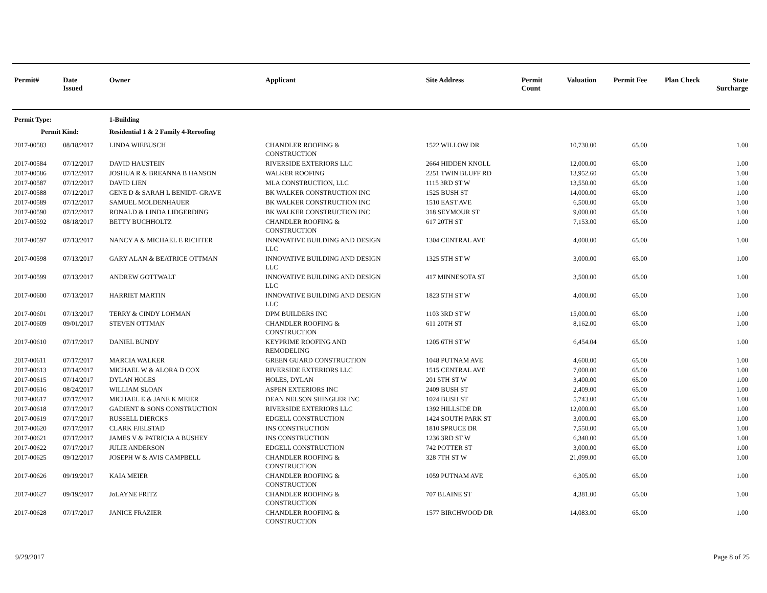| Permit# | Date Issued | Owner | Applicant | Site Address | Permit Count | Valuation | Permit Fee | Plan Check | State Surcharge |
| --- | --- | --- | --- | --- | --- | --- | --- | --- | --- |
| Permit Type: | | 1-Building | | | | | | | |
| Permit Kind: | | Residential 1 & 2 Family 4-Reroofing | | | | | | | |
| 2017-00583 | 08/18/2017 | LINDA WIEBUSCH | CHANDLER ROOFING & CONSTRUCTION | 1522 WILLOW DR | | 10,730.00 | 65.00 | | 1.00 |
| 2017-00584 | 07/12/2017 | DAVID HAUSTEIN | RIVERSIDE EXTERIORS LLC | 2664 HIDDEN KNOLL | | 12,000.00 | 65.00 | | 1.00 |
| 2017-00586 | 07/12/2017 | JOSHUA R & BREANNA B HANSON | WALKER ROOFING | 2251 TWIN BLUFF RD | | 13,952.60 | 65.00 | | 1.00 |
| 2017-00587 | 07/12/2017 | DAVID LIEN | MLA CONSTRUCTION, LLC | 1115 3RD ST W | | 13,550.00 | 65.00 | | 1.00 |
| 2017-00588 | 07/12/2017 | GENE D & SARAH L BENIDT- GRAVE | BK WALKER CONSTRUCTION INC | 1525 BUSH ST | | 14,000.00 | 65.00 | | 1.00 |
| 2017-00589 | 07/12/2017 | SAMUEL MOLDENHAUER | BK WALKER CONSTRUCTION INC | 1510 EAST AVE | | 6,500.00 | 65.00 | | 1.00 |
| 2017-00590 | 07/12/2017 | RONALD & LINDA LIDGERDING | BK WALKER CONSTRUCTION INC | 318 SEYMOUR ST | | 9,000.00 | 65.00 | | 1.00 |
| 2017-00592 | 08/18/2017 | BETTY BUCHHOLTZ | CHANDLER ROOFING & CONSTRUCTION | 617 20TH ST | | 7,153.00 | 65.00 | | 1.00 |
| 2017-00597 | 07/13/2017 | NANCY A & MICHAEL E RICHTER | INNOVATIVE BUILDING AND DESIGN LLC | 1304 CENTRAL AVE | | 4,000.00 | 65.00 | | 1.00 |
| 2017-00598 | 07/13/2017 | GARY ALAN & BEATRICE OTTMAN | INNOVATIVE BUILDING AND DESIGN LLC | 1325 5TH ST W | | 3,000.00 | 65.00 | | 1.00 |
| 2017-00599 | 07/13/2017 | ANDREW GOTTWALT | INNOVATIVE BUILDING AND DESIGN LLC | 417 MINNESOTA ST | | 3,500.00 | 65.00 | | 1.00 |
| 2017-00600 | 07/13/2017 | HARRIET MARTIN | INNOVATIVE BUILDING AND DESIGN LLC | 1823 5TH ST W | | 4,000.00 | 65.00 | | 1.00 |
| 2017-00601 | 07/13/2017 | TERRY & CINDY LOHMAN | DPM BUILDERS INC | 1103 3RD ST W | | 15,000.00 | 65.00 | | 1.00 |
| 2017-00609 | 09/01/2017 | STEVEN OTTMAN | CHANDLER ROOFING & CONSTRUCTION | 611 20TH ST | | 8,162.00 | 65.00 | | 1.00 |
| 2017-00610 | 07/17/2017 | DANIEL BUNDY | KEYPRIME ROOFING AND REMODELING | 1205 6TH ST W | | 6,454.04 | 65.00 | | 1.00 |
| 2017-00611 | 07/17/2017 | MARCIA WALKER | GREEN GUARD CONSTRUCTION | 1048 PUTNAM AVE | | 4,600.00 | 65.00 | | 1.00 |
| 2017-00613 | 07/14/2017 | MICHAEL W & ALORA D COX | RIVERSIDE EXTERIORS LLC | 1515 CENTRAL AVE | | 7,000.00 | 65.00 | | 1.00 |
| 2017-00615 | 07/14/2017 | DYLAN HOLES | HOLES, DYLAN | 201 5TH ST W | | 3,400.00 | 65.00 | | 1.00 |
| 2017-00616 | 08/24/2017 | WILLIAM SLOAN | ASPEN EXTERIORS INC | 2409 BUSH ST | | 2,409.00 | 65.00 | | 1.00 |
| 2017-00617 | 07/17/2017 | MICHAEL E & JANE K MEIER | DEAN NELSON SHINGLER INC | 1024 BUSH ST | | 5,743.00 | 65.00 | | 1.00 |
| 2017-00618 | 07/17/2017 | GADIENT & SONS CONSTRUCTION | RIVERSIDE EXTERIORS LLC | 1392 HILLSIDE DR | | 12,000.00 | 65.00 | | 1.00 |
| 2017-00619 | 07/17/2017 | RUSSELL DIERCKS | EDGELL CONSTRUCTION | 1424 SOUTH PARK ST | | 3,000.00 | 65.00 | | 1.00 |
| 2017-00620 | 07/17/2017 | CLARK FJELSTAD | INS CONSTRUCTION | 1810 SPRUCE DR | | 7,550.00 | 65.00 | | 1.00 |
| 2017-00621 | 07/17/2017 | JAMES V & PATRICIA A BUSHEY | INS CONSTRUCTION | 1236 3RD ST W | | 6,340.00 | 65.00 | | 1.00 |
| 2017-00622 | 07/17/2017 | JULIE ANDERSON | EDGELL CONSTRUCTION | 742 POTTER ST | | 3,000.00 | 65.00 | | 1.00 |
| 2017-00625 | 09/12/2017 | JOSEPH W & AVIS CAMPBELL | CHANDLER ROOFING & CONSTRUCTION | 328 7TH ST W | | 21,099.00 | 65.00 | | 1.00 |
| 2017-00626 | 09/19/2017 | KAIA MEIER | CHANDLER ROOFING & CONSTRUCTION | 1059 PUTNAM AVE | | 6,305.00 | 65.00 | | 1.00 |
| 2017-00627 | 09/19/2017 | JoLAYNE FRITZ | CHANDLER ROOFING & CONSTRUCTION | 707 BLAINE ST | | 4,381.00 | 65.00 | | 1.00 |
| 2017-00628 | 07/17/2017 | JANICE FRAZIER | CHANDLER ROOFING & CONSTRUCTION | 1577 BIRCHWOOD DR | | 14,083.00 | 65.00 | | 1.00 |
9/29/2017 Page 8 of 25